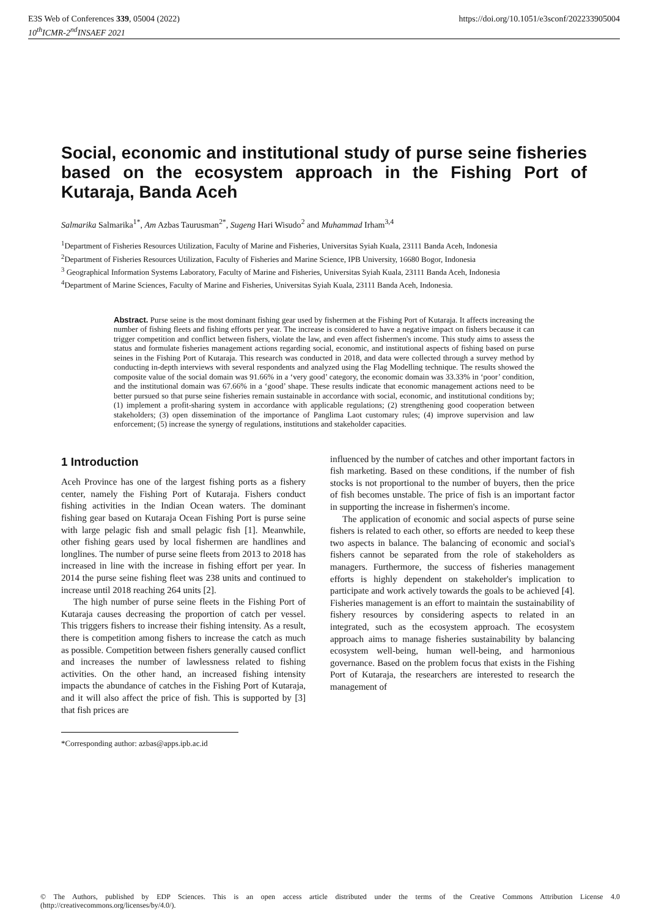E3S Web of Conferences 339, 05004 (2022)
10<sup>th</sup>ICMR-2<sup>nd</sup>INSAEF 2021
https://doi.org/10.1051/e3sconf/202233905004
Social, economic and institutional study of purse seine fisheries based on the ecosystem approach in the Fishing Port of Kutaraja, Banda Aceh
Salmarika Salmarika<sup>1*</sup>, Am Azbas Taurusman<sup>2*</sup>, Sugeng Hari Wisudo<sup>2</sup> and Muhammad Irham<sup>3,4</sup>
<sup>1</sup> Department of Fisheries Resources Utilization, Faculty of Marine and Fisheries, Universitas Syiah Kuala, 23111 Banda Aceh, Indonesia
<sup>2</sup> Department of Fisheries Resources Utilization, Faculty of Fisheries and Marine Science, IPB University, 16680 Bogor, Indonesia
<sup>3</sup> Geographical Information Systems Laboratory, Faculty of Marine and Fisheries, Universitas Syiah Kuala, 23111 Banda Aceh, Indonesia
<sup>4</sup> Department of Marine Sciences, Faculty of Marine and Fisheries, Universitas Syiah Kuala, 23111 Banda Aceh, Indonesia.
Abstract. Purse seine is the most dominant fishing gear used by fishermen at the Fishing Port of Kutaraja. It affects increasing the number of fishing fleets and fishing efforts per year. The increase is considered to have a negative impact on fishers because it can trigger competition and conflict between fishers, violate the law, and even affect fishermen's income. This study aims to assess the status and formulate fisheries management actions regarding social, economic, and institutional aspects of fishing based on purse seines in the Fishing Port of Kutaraja. This research was conducted in 2018, and data were collected through a survey method by conducting in-depth interviews with several respondents and analyzed using the Flag Modelling technique. The results showed the composite value of the social domain was 91.66% in a ‘very good’ category, the economic domain was 33.33% in ‘poor’ condition, and the institutional domain was 67.66% in a ‘good’ shape. These results indicate that economic management actions need to be better pursued so that purse seine fisheries remain sustainable in accordance with social, economic, and institutional conditions by; (1) implement a profit-sharing system in accordance with applicable regulations; (2) strengthening good cooperation between stakeholders; (3) open dissemination of the importance of Panglima Laot customary rules; (4) improve supervision and law enforcement; (5) increase the synergy of regulations, institutions and stakeholder capacities.
1 Introduction
Aceh Province has one of the largest fishing ports as a fishery center, namely the Fishing Port of Kutaraja. Fishers conduct fishing activities in the Indian Ocean waters. The dominant fishing gear based on Kutaraja Ocean Fishing Port is purse seine with large pelagic fish and small pelagic fish [1]. Meanwhile, other fishing gears used by local fishermen are handlines and longlines. The number of purse seine fleets from 2013 to 2018 has increased in line with the increase in fishing effort per year. In 2014 the purse seine fishing fleet was 238 units and continued to increase until 2018 reaching 264 units [2].
The high number of purse seine fleets in the Fishing Port of Kutaraja causes decreasing the proportion of catch per vessel. This triggers fishers to increase their fishing intensity. As a result, there is competition among fishers to increase the catch as much as possible. Competition between fishers generally caused conflict and increases the number of lawlessness related to fishing activities. On the other hand, an increased fishing intensity impacts the abundance of catches in the Fishing Port of Kutaraja, and it will also affect the price of fish. This is supported by [3] that fish prices are
*Corresponding author: azbas@apps.ipb.ac.id
influenced by the number of catches and other important factors in fish marketing. Based on these conditions, if the number of fish stocks is not proportional to the number of buyers, then the price of fish becomes unstable. The price of fish is an important factor in supporting the increase in fishermen's income.
The application of economic and social aspects of purse seine fishers is related to each other, so efforts are needed to keep these two aspects in balance. The balancing of economic and social's fishers cannot be separated from the role of stakeholders as managers. Furthermore, the success of fisheries management efforts is highly dependent on stakeholder's implication to participate and work actively towards the goals to be achieved [4]. Fisheries management is an effort to maintain the sustainability of fishery resources by considering aspects to related in an integrated, such as the ecosystem approach. The ecosystem approach aims to manage fisheries sustainability by balancing ecosystem well-being, human well-being, and harmonious governance. Based on the problem focus that exists in the Fishing Port of Kutaraja, the researchers are interested to research the management of
© The Authors, published by EDP Sciences. This is an open access article distributed under the terms of the Creative Commons Attribution License 4.0 (http://creativecommons.org/licenses/by/4.0/).